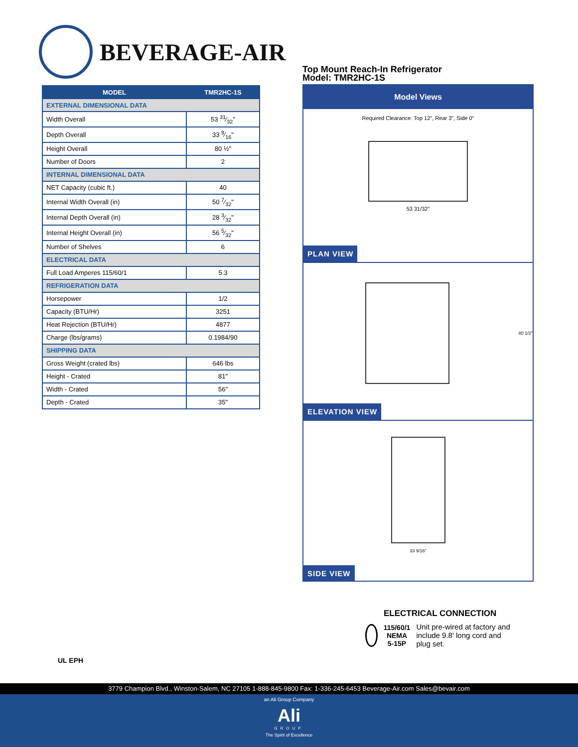BEVERAGE-AIR
| MODEL | TMR2HC-1S |
| --- | --- |
| EXTERNAL DIMENSIONAL DATA | |
| Width Overall | 53 31⁄32" |
| Depth Overall | 33 9⁄16" |
| Height Overall | 80 ½" |
| Number of Doors | 2 |
| INTERNAL DIMENSIONAL DATA | |
| NET Capacity (cubic ft.) | 40 |
| Internal Width Overall (in) | 50 7⁄32" |
| Internal Depth Overall (in) | 28 3⁄32" |
| Internal Height Overall (in) | 56 5⁄32" |
| Number of Shelves | 6 |
| ELECTRICAL DATA | |
| Full Load Amperes 115/60/1 | 5.3 |
| REFRIGERATION DATA | |
| Horsepower | 1/2 |
| Capacity (BTU/Hr) | 3251 |
| Heat Rejection (BTU/Hr) | 4877 |
| Charge (lbs/grams) | 0.1984/90 |
| SHIPPING DATA | |
| Gross Weight (crated lbs) | 646 lbs |
| Height - Crated | 81" |
| Width - Crated | 56" |
| Depth - Crated | 35" |
Top Mount Reach-In Refrigerator
Model: TMR2HC-1S
Model Views
Required Clearance: Top 12", Rear 3", Side 0"
53 31/32"
PLAN VIEW
80 1/2"
ELEVATION VIEW
33 9/16"
SIDE VIEW
ELECTRICAL CONNECTION
115/60/1
NEMA 5-15P
Unit pre-wired at factory and include 9.8' long cord and plug set.
UL EPH
3779 Champion Blvd., Winston-Salem, NC 27105 1-888-845-9800 Fax: 1-336-245-6453 Beverage-Air.com Sales@bevair.com
an Ali Group Company
Ali
GROUP
The Spirit of Excellence